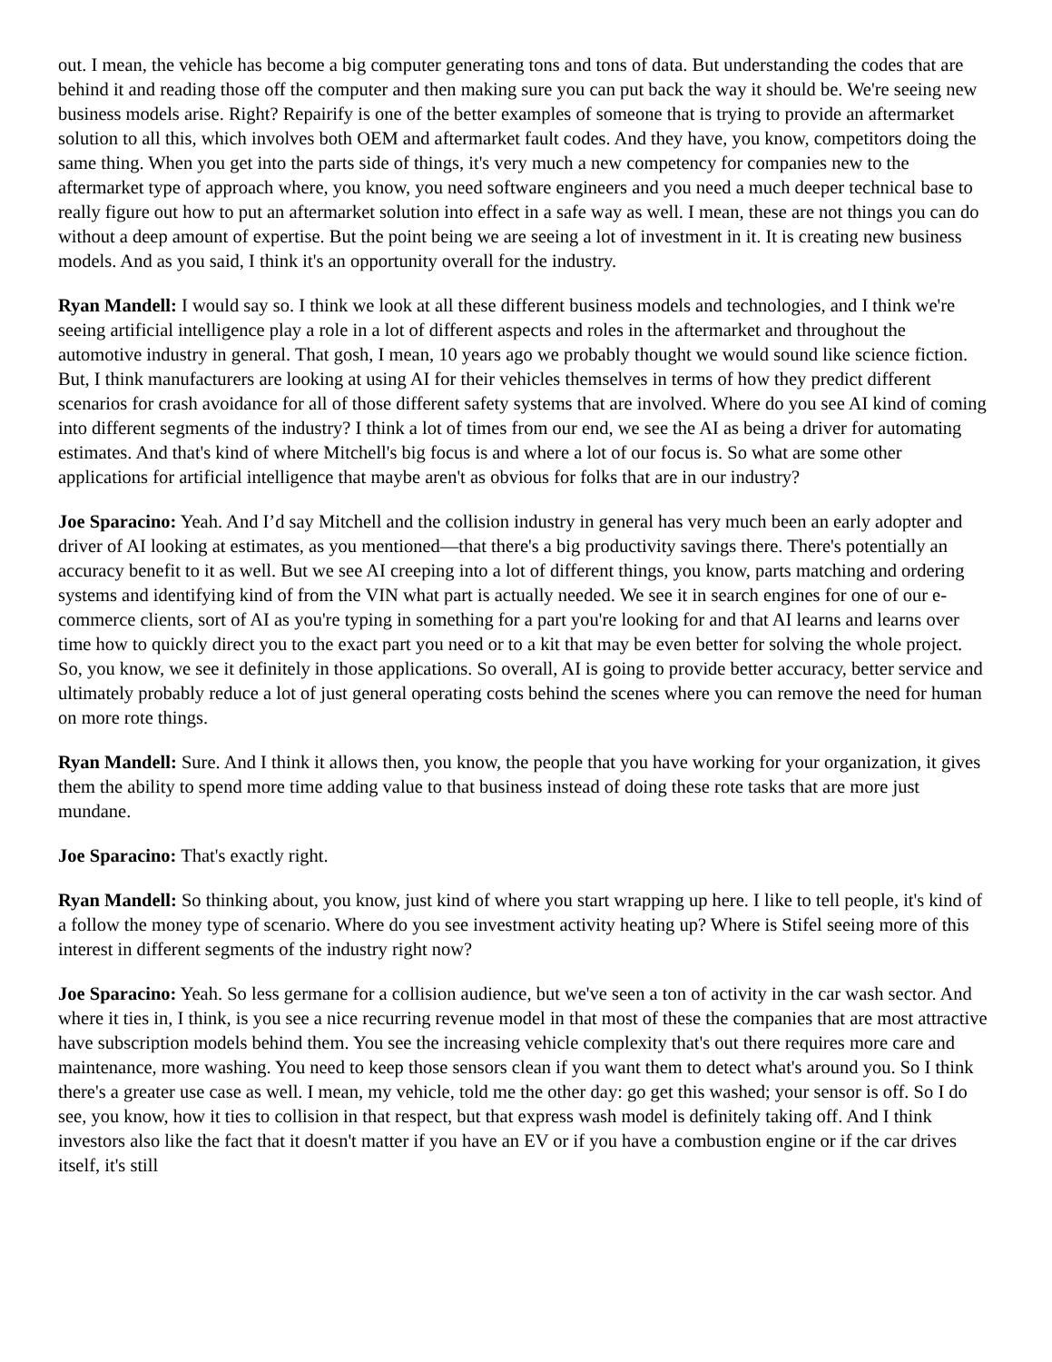out. I mean, the vehicle has become a big computer generating tons and tons of data. But understanding the codes that are behind it and reading those off the computer and then making sure you can put back the way it should be. We're seeing new business models arise. Right? Repairify is one of the better examples of someone that is trying to provide an aftermarket solution to all this, which involves both OEM and aftermarket fault codes. And they have, you know, competitors doing the same thing. When you get into the parts side of things, it's very much a new competency for companies new to the aftermarket type of approach where, you know, you need software engineers and you need a much deeper technical base to really figure out how to put an aftermarket solution into effect in a safe way as well. I mean, these are not things you can do without a deep amount of expertise. But the point being we are seeing a lot of investment in it. It is creating new business models. And as you said, I think it's an opportunity overall for the industry.
Ryan Mandell: I would say so. I think we look at all these different business models and technologies, and I think we're seeing artificial intelligence play a role in a lot of different aspects and roles in the aftermarket and throughout the automotive industry in general. That gosh, I mean, 10 years ago we probably thought we would sound like science fiction. But, I think manufacturers are looking at using AI for their vehicles themselves in terms of how they predict different scenarios for crash avoidance for all of those different safety systems that are involved. Where do you see AI kind of coming into different segments of the industry? I think a lot of times from our end, we see the AI as being a driver for automating estimates. And that's kind of where Mitchell's big focus is and where a lot of our focus is. So what are some other applications for artificial intelligence that maybe aren't as obvious for folks that are in our industry?
Joe Sparacino: Yeah. And I’d say Mitchell and the collision industry in general has very much been an early adopter and driver of AI looking at estimates, as you mentioned—that there's a big productivity savings there. There's potentially an accuracy benefit to it as well. But we see AI creeping into a lot of different things, you know, parts matching and ordering systems and identifying kind of from the VIN what part is actually needed. We see it in search engines for one of our e-commerce clients, sort of AI as you're typing in something for a part you're looking for and that AI learns and learns over time how to quickly direct you to the exact part you need or to a kit that may be even better for solving the whole project. So, you know, we see it definitely in those applications. So overall, AI is going to provide better accuracy, better service and ultimately probably reduce a lot of just general operating costs behind the scenes where you can remove the need for human on more rote things.
Ryan Mandell: Sure. And I think it allows then, you know, the people that you have working for your organization, it gives them the ability to spend more time adding value to that business instead of doing these rote tasks that are more just mundane.
Joe Sparacino: That's exactly right.
Ryan Mandell: So thinking about, you know, just kind of where you start wrapping up here. I like to tell people, it's kind of a follow the money type of scenario. Where do you see investment activity heating up? Where is Stifel seeing more of this interest in different segments of the industry right now?
Joe Sparacino: Yeah. So less germane for a collision audience, but we've seen a ton of activity in the car wash sector. And where it ties in, I think, is you see a nice recurring revenue model in that most of these the companies that are most attractive have subscription models behind them. You see the increasing vehicle complexity that's out there requires more care and maintenance, more washing. You need to keep those sensors clean if you want them to detect what's around you. So I think there's a greater use case as well. I mean, my vehicle, told me the other day: go get this washed; your sensor is off. So I do see, you know, how it ties to collision in that respect, but that express wash model is definitely taking off. And I think investors also like the fact that it doesn't matter if you have an EV or if you have a combustion engine or if the car drives itself, it's still